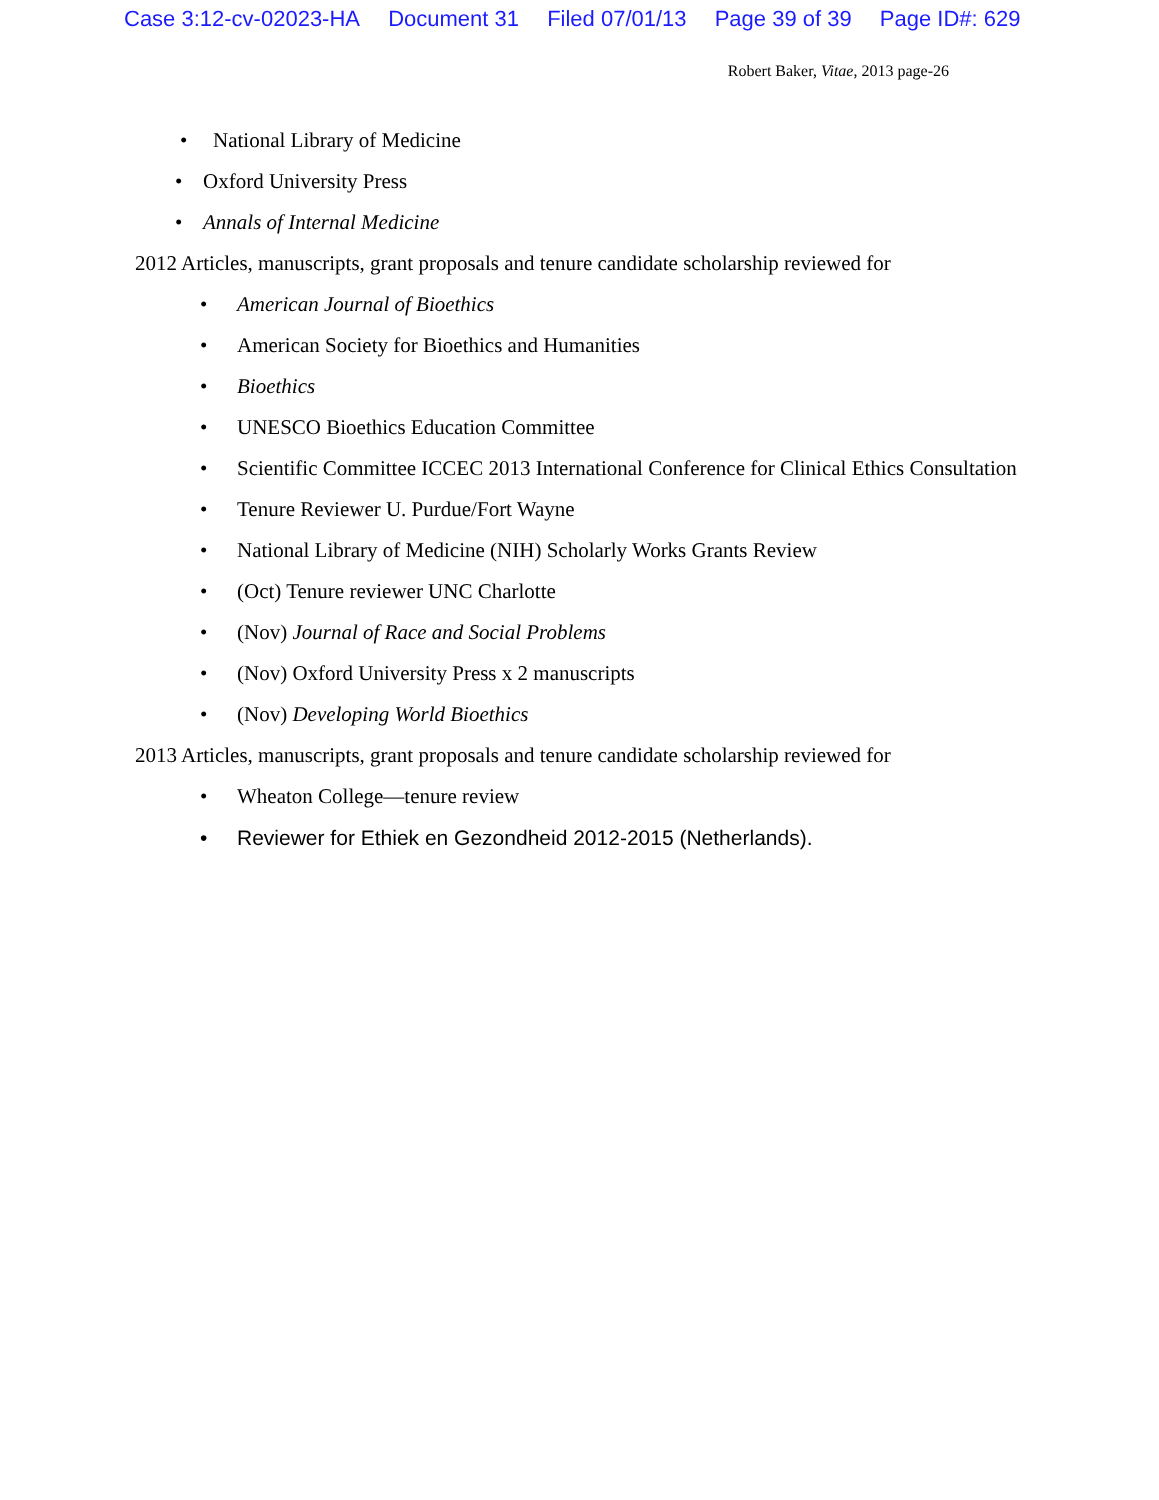Case 3:12-cv-02023-HA Document 31 Filed 07/01/13 Page 39 of 39 Page ID#: 629
Robert Baker, Vitae, 2013 page-26
• National Library of Medicine
• Oxford University Press
• Annals of Internal Medicine
2012 Articles, manuscripts, grant proposals and tenure candidate scholarship reviewed for
• American Journal of Bioethics
• American Society for Bioethics and Humanities
• Bioethics
• UNESCO Bioethics Education Committee
• Scientific Committee ICCEC 2013 International Conference for Clinical Ethics Consultation
• Tenure Reviewer U. Purdue/Fort Wayne
• National Library of Medicine (NIH) Scholarly Works Grants Review
• (Oct) Tenure reviewer UNC Charlotte
• (Nov) Journal of Race and Social Problems
• (Nov) Oxford University Press x 2 manuscripts
• (Nov) Developing World Bioethics
2013 Articles, manuscripts, grant proposals and tenure candidate scholarship reviewed for
• Wheaton College—tenure review
• Reviewer for Ethiek en Gezondheid 2012-2015 (Netherlands).